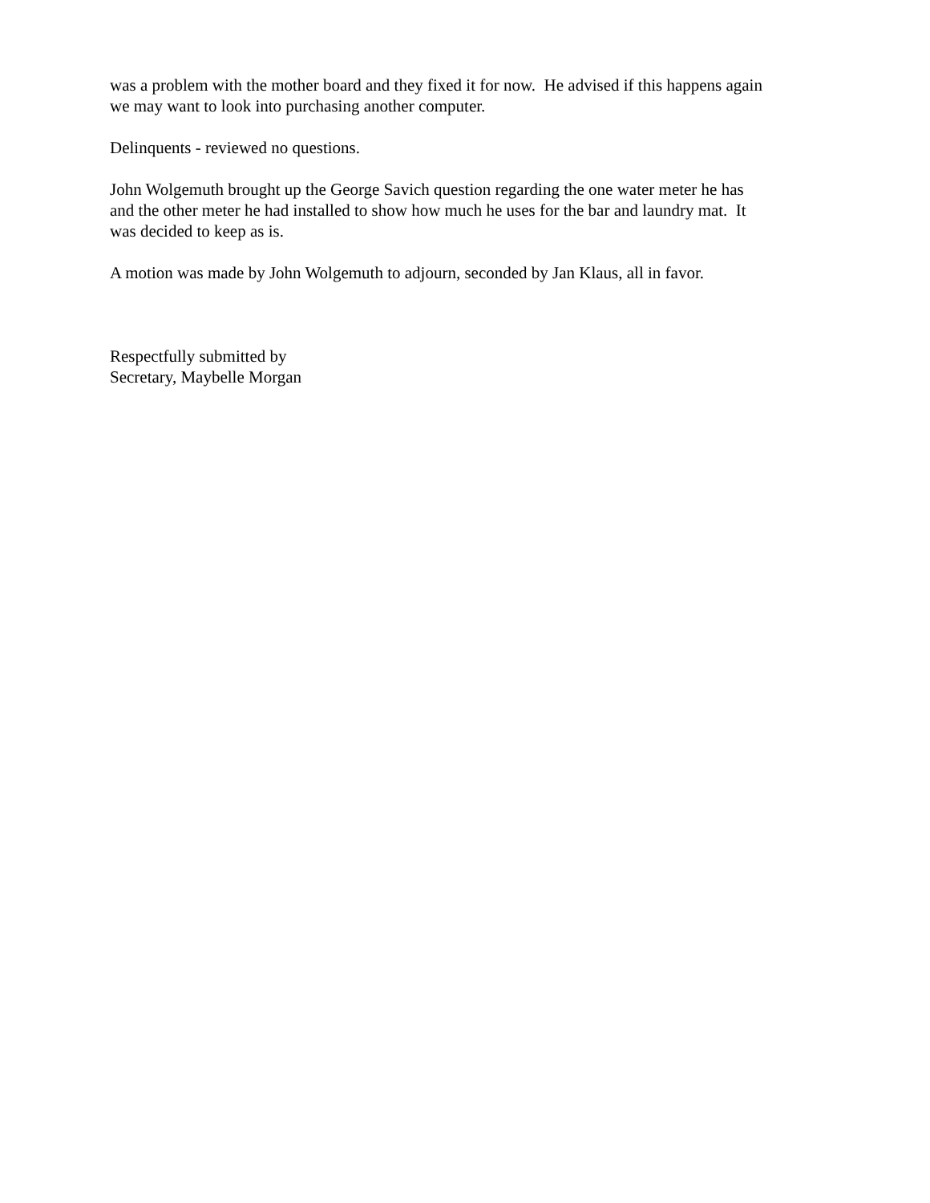was a problem with the mother board and they fixed it for now. He advised if this happens again
we may want to look into purchasing another computer.
Delinquents - reviewed no questions.
John Wolgemuth brought up the George Savich question regarding the one water meter he has
and the other meter he had installed to show how much he uses for the bar and laundry mat. It
was decided to keep as is.
A motion was made by John Wolgemuth to adjourn, seconded by Jan Klaus, all in favor.
Respectfully submitted by
Secretary, Maybelle Morgan